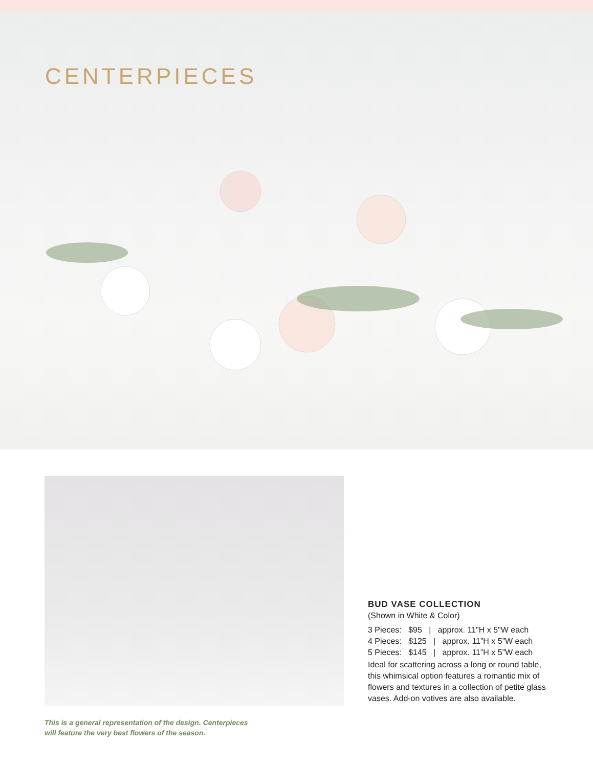CENTERPIECES
BUD VASE COLLECTION
(Shown in White & Color)
3 Pieces: $95 | approx. 11"H x 5"W each
4 Pieces: $125 | approx. 11”H x 5”W each
5 Pieces: $145 | approx. 11”H x 5”W each
Ideal for scattering across a long or round table, this whimsical option features a romantic mix of flowers and textures in a collection of petite glass vases. Add-on votives are also available.
This is a general representation of the design. Centerpieces
will feature the very best flowers of the season.